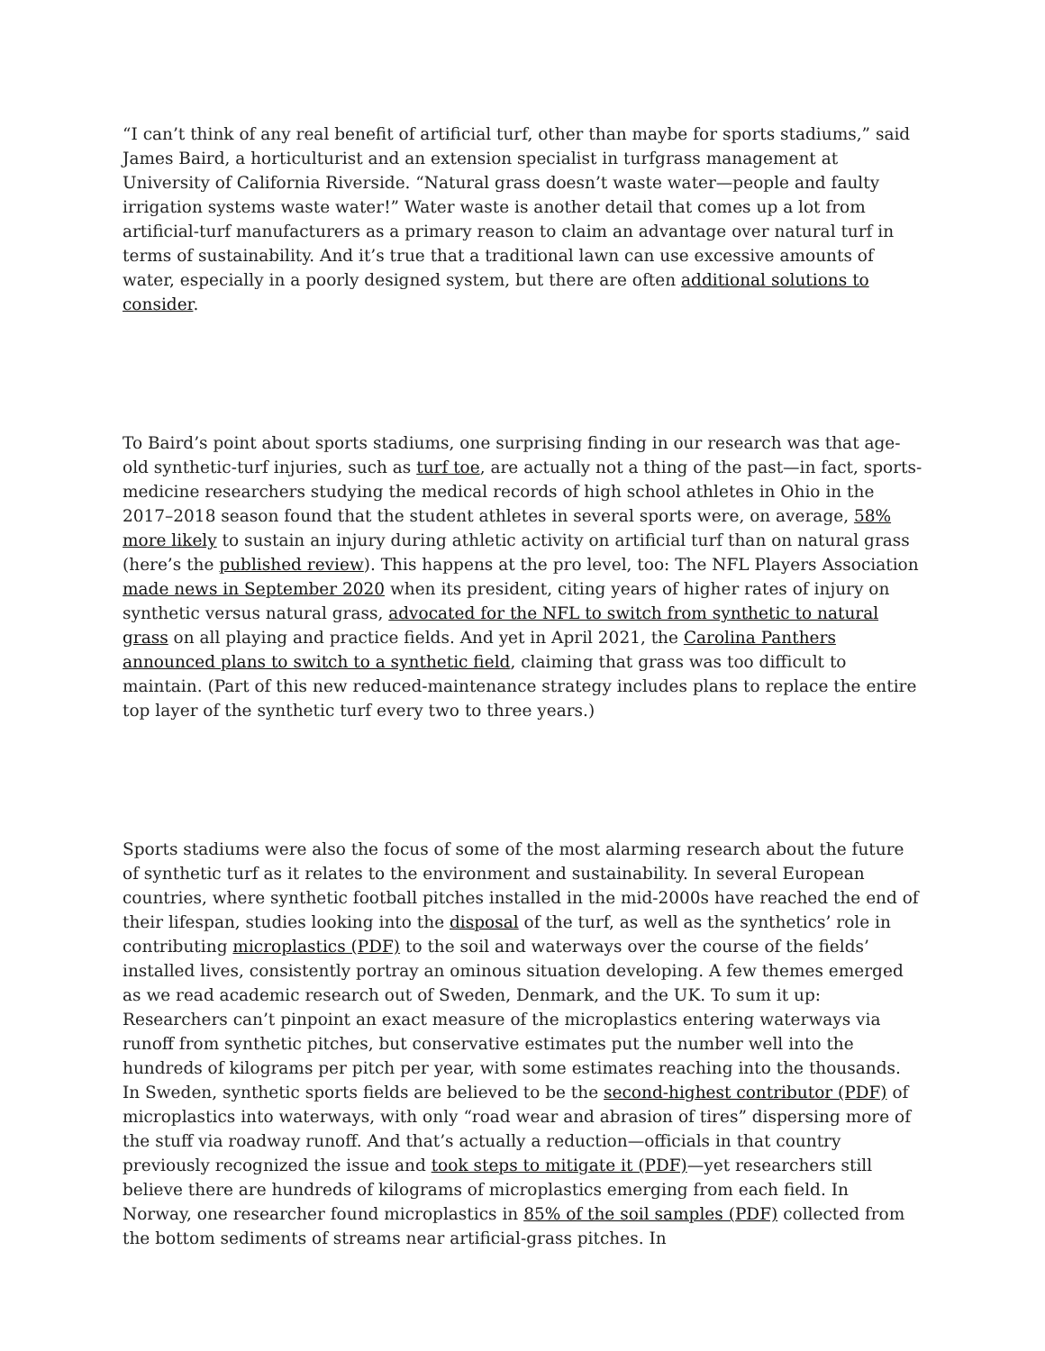“I can’t think of any real benefit of artificial turf, other than maybe for sports stadiums,” said James Baird, a horticulturist and an extension specialist in turfgrass management at University of California Riverside. “Natural grass doesn’t waste water—people and faulty irrigation systems waste water!” Water waste is another detail that comes up a lot from artificial-turf manufacturers as a primary reason to claim an advantage over natural turf in terms of sustainability. And it’s true that a traditional lawn can use excessive amounts of water, especially in a poorly designed system, but there are often additional solutions to consider.
To Baird’s point about sports stadiums, one surprising finding in our research was that age-old synthetic-turf injuries, such as turf toe, are actually not a thing of the past—in fact, sports-medicine researchers studying the medical records of high school athletes in Ohio in the 2017–2018 season found that the student athletes in several sports were, on average, 58% more likely to sustain an injury during athletic activity on artificial turf than on natural grass (here’s the published review). This happens at the pro level, too: The NFL Players Association made news in September 2020 when its president, citing years of higher rates of injury on synthetic versus natural grass, advocated for the NFL to switch from synthetic to natural grass on all playing and practice fields. And yet in April 2021, the Carolina Panthers announced plans to switch to a synthetic field, claiming that grass was too difficult to maintain. (Part of this new reduced-maintenance strategy includes plans to replace the entire top layer of the synthetic turf every two to three years.)
Sports stadiums were also the focus of some of the most alarming research about the future of synthetic turf as it relates to the environment and sustainability. In several European countries, where synthetic football pitches installed in the mid-2000s have reached the end of their lifespan, studies looking into the disposal of the turf, as well as the synthetics’ role in contributing microplastics (PDF) to the soil and waterways over the course of the fields’ installed lives, consistently portray an ominous situation developing. A few themes emerged as we read academic research out of Sweden, Denmark, and the UK. To sum it up: Researchers can’t pinpoint an exact measure of the microplastics entering waterways via runoff from synthetic pitches, but conservative estimates put the number well into the hundreds of kilograms per pitch per year, with some estimates reaching into the thousands. In Sweden, synthetic sports fields are believed to be the second-highest contributor (PDF) of microplastics into waterways, with only “road wear and abrasion of tires” dispersing more of the stuff via roadway runoff. And that’s actually a reduction—officials in that country previously recognized the issue and took steps to mitigate it (PDF)—yet researchers still believe there are hundreds of kilograms of microplastics emerging from each field. In Norway, one researcher found microplastics in 85% of the soil samples (PDF) collected from the bottom sediments of streams near artificial-grass pitches. In